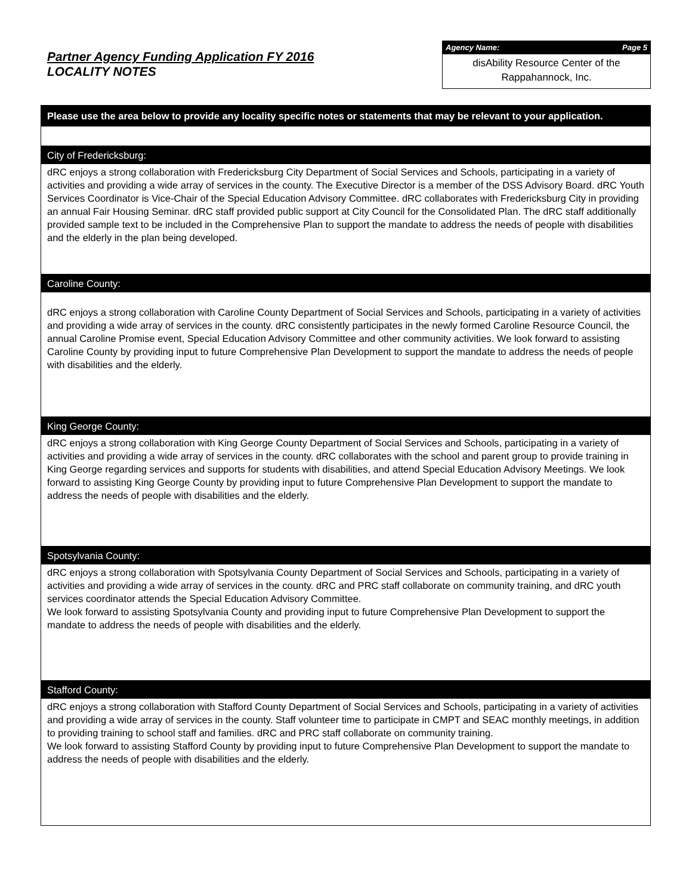Partner Agency Funding Application FY 2016
LOCALITY NOTES
Agency Name: Page 5
disAbility Resource Center of the
Rappahannock, Inc.
Please use the area below to provide any locality specific notes or statements that may be relevant to your application.
City of Fredericksburg:
dRC enjoys a strong collaboration with Fredericksburg City Department of Social Services and Schools, participating in a variety of activities and providing a wide array of services in the county. The Executive Director is a member of the DSS Advisory Board. dRC Youth Services Coordinator is Vice-Chair of the Special Education Advisory Committee. dRC collaborates with Fredericksburg City in providing an annual Fair Housing Seminar. dRC staff provided public support at City Council for the Consolidated Plan. The dRC staff additionally provided sample text to be included in the Comprehensive Plan to support the mandate to address the needs of people with disabilities and the elderly in the plan being developed.
Caroline County:
dRC enjoys a strong collaboration with Caroline County Department of Social Services and Schools, participating in a variety of activities and providing a wide array of services in the county. dRC consistently participates in the newly formed Caroline Resource Council, the annual Caroline Promise event, Special Education Advisory Committee and other community activities. We look forward to assisting Caroline County by providing input to future Comprehensive Plan Development to support the mandate to address the needs of people with disabilities and the elderly.
King George County:
dRC enjoys a strong collaboration with King George County Department of Social Services and Schools, participating in a variety of activities and providing a wide array of services in the county. dRC collaborates with the school and parent group to provide training in King George regarding services and supports for students with disabilities, and attend Special Education Advisory Meetings. We look forward to assisting King George County by providing input to future Comprehensive Plan Development to support the mandate to address the needs of people with disabilities and the elderly.
Spotsylvania County:
dRC enjoys a strong collaboration with Spotsylvania County Department of Social Services and Schools, participating in a variety of activities and providing a wide array of services in the county. dRC and PRC staff collaborate on community training, and dRC youth services coordinator attends the Special Education Advisory Committee.
We look forward to assisting Spotsylvania County and providing input to future Comprehensive Plan Development to support the mandate to address the needs of people with disabilities and the elderly.
Stafford County:
dRC enjoys a strong collaboration with Stafford County Department of Social Services and Schools, participating in a variety of activities and providing a wide array of services in the county. Staff volunteer time to participate in CMPT and SEAC monthly meetings, in addition to providing training to school staff and families. dRC and PRC staff collaborate on community training.
We look forward to assisting Stafford County by providing input to future Comprehensive Plan Development to support the mandate to address the needs of people with disabilities and the elderly.